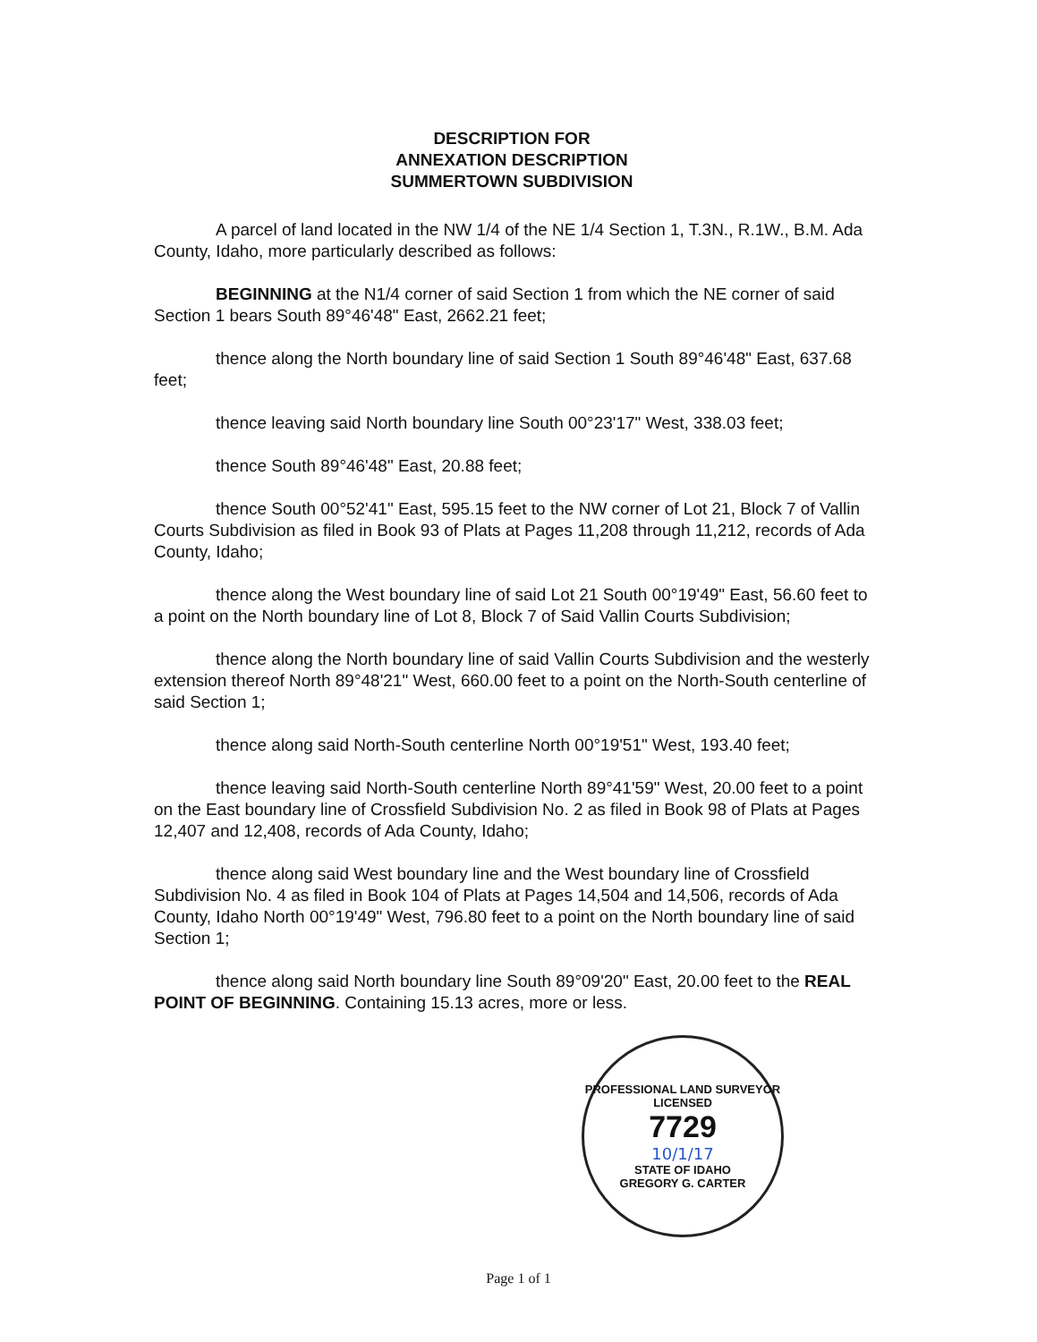DESCRIPTION FOR
ANNEXATION DESCRIPTION
SUMMERTOWN SUBDIVISION
A parcel of land located in the NW 1/4 of the NE 1/4 Section 1, T.3N., R.1W., B.M. Ada County, Idaho, more particularly described as follows:
BEGINNING at the N1/4 corner of said Section 1 from which the NE corner of said Section 1 bears South 89°46'48" East, 2662.21 feet;
thence along the North boundary line of said Section 1 South 89°46'48" East, 637.68 feet;
thence leaving said North boundary line South 00°23'17" West, 338.03 feet;
thence South 89°46'48" East, 20.88 feet;
thence South 00°52'41" East, 595.15 feet to the NW corner of Lot 21, Block 7 of Vallin Courts Subdivision as filed in Book 93 of Plats at Pages 11,208 through 11,212, records of Ada County, Idaho;
thence along the West boundary line of said Lot 21 South 00°19'49" East, 56.60 feet to a point on the North boundary line of Lot 8, Block 7 of Said Vallin Courts Subdivision;
thence along the North boundary line of said Vallin Courts Subdivision and the westerly extension thereof North 89°48'21" West, 660.00 feet to a point on the North-South centerline of said Section 1;
thence along said North-South centerline North 00°19'51" West, 193.40 feet;
thence leaving said North-South centerline North 89°41'59" West, 20.00 feet to a point on the East boundary line of Crossfield Subdivision No. 2 as filed in Book 98 of Plats at Pages 12,407 and 12,408, records of Ada County, Idaho;
thence along said West boundary line and the West boundary line of Crossfield Subdivision No. 4 as filed in Book 104 of Plats at Pages 14,504 and 14,506, records of Ada County, Idaho North 00°19'49" West, 796.80 feet to a point on the North boundary line of said Section 1;
thence along said North boundary line South 89°09'20" East, 20.00 feet to the REAL POINT OF BEGINNING. Containing 15.13 acres, more or less.
PROFESSIONAL LAND SURVEYOR
LICENSED
7729
10/1/17
STATE OF IDAHO
GREGORY G. CARTER
Page 1 of 1